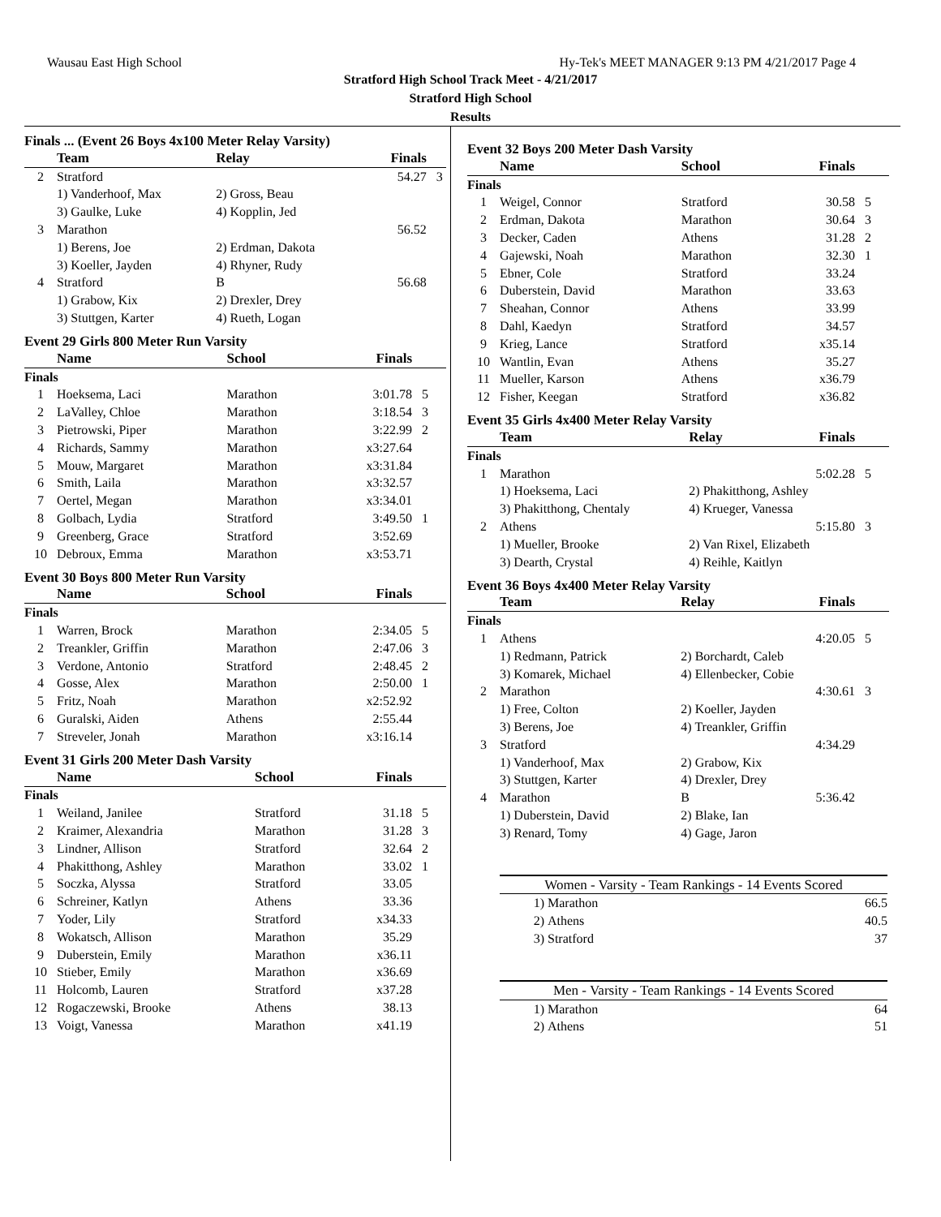Wausau East High School Hy-Tek's MEET MANAGER 9:13 PM 4/21/2017 Page 4
Stratford High School Track Meet - 4/21/2017
Stratford High School
Results
Finals ... (Event 26 Boys 4x100 Meter Relay Varsity)
| | Team | Relay | Finals | |
| --- | --- | --- | --- | --- |
| 2 | Stratford | | 54.27 | 3 |
| | 1) Vanderhoof, Max | 2) Gross, Beau | | |
| | 3) Gaulke, Luke | 4) Kopplin, Jed | | |
| 3 | Marathon | | 56.52 | |
| | 1) Berens, Joe | 2) Erdman, Dakota | | |
| | 3) Koeller, Jayden | 4) Rhyner, Rudy | | |
| 4 | Stratford | B | 56.68 | |
| | 1) Grabow, Kix | 2) Drexler, Drey | | |
| | 3) Stuttgen, Karter | 4) Rueth, Logan | | |
Event 29 Girls 800 Meter Run Varsity
| | Name | School | Finals | |
| --- | --- | --- | --- | --- |
| Finals | | | | |
| 1 | Hoeksema, Laci | Marathon | 3:01.78 | 5 |
| 2 | LaValley, Chloe | Marathon | 3:18.54 | 3 |
| 3 | Pietrowski, Piper | Marathon | 3:22.99 | 2 |
| 4 | Richards, Sammy | Marathon | x3:27.64 | |
| 5 | Mouw, Margaret | Marathon | x3:31.84 | |
| 6 | Smith, Laila | Marathon | x3:32.57 | |
| 7 | Oertel, Megan | Marathon | x3:34.01 | |
| 8 | Golbach, Lydia | Stratford | 3:49.50 | 1 |
| 9 | Greenberg, Grace | Stratford | 3:52.69 | |
| 10 | Debroux, Emma | Marathon | x3:53.71 | |
Event 30 Boys 800 Meter Run Varsity
| | Name | School | Finals | |
| --- | --- | --- | --- | --- |
| Finals | | | | |
| 1 | Warren, Brock | Marathon | 2:34.05 | 5 |
| 2 | Treankler, Griffin | Marathon | 2:47.06 | 3 |
| 3 | Verdone, Antonio | Stratford | 2:48.45 | 2 |
| 4 | Gosse, Alex | Marathon | 2:50.00 | 1 |
| 5 | Fritz, Noah | Marathon | x2:52.92 | |
| 6 | Guralski, Aiden | Athens | 2:55.44 | |
| 7 | Streveler, Jonah | Marathon | x3:16.14 | |
Event 31 Girls 200 Meter Dash Varsity
| | Name | School | Finals | |
| --- | --- | --- | --- | --- |
| Finals | | | | |
| 1 | Weiland, Janilee | Stratford | 31.18 | 5 |
| 2 | Kraimer, Alexandria | Marathon | 31.28 | 3 |
| 3 | Lindner, Allison | Stratford | 32.64 | 2 |
| 4 | Phakitthong, Ashley | Marathon | 33.02 | 1 |
| 5 | Soczka, Alyssa | Stratford | 33.05 | |
| 6 | Schreiner, Katlyn | Athens | 33.36 | |
| 7 | Yoder, Lily | Stratford | x34.33 | |
| 8 | Wokatsch, Allison | Marathon | 35.29 | |
| 9 | Duberstein, Emily | Marathon | x36.11 | |
| 10 | Stieber, Emily | Marathon | x36.69 | |
| 11 | Holcomb, Lauren | Stratford | x37.28 | |
| 12 | Rogaczewski, Brooke | Athens | 38.13 | |
| 13 | Voigt, Vanessa | Marathon | x41.19 | |
Event 32 Boys 200 Meter Dash Varsity
| | Name | School | Finals | |
| --- | --- | --- | --- | --- |
| Finals | | | | |
| 1 | Weigel, Connor | Stratford | 30.58 | 5 |
| 2 | Erdman, Dakota | Marathon | 30.64 | 3 |
| 3 | Decker, Caden | Athens | 31.28 | 2 |
| 4 | Gajewski, Noah | Marathon | 32.30 | 1 |
| 5 | Ebner, Cole | Stratford | 33.24 | |
| 6 | Duberstein, David | Marathon | 33.63 | |
| 7 | Sheahan, Connor | Athens | 33.99 | |
| 8 | Dahl, Kaedyn | Stratford | 34.57 | |
| 9 | Krieg, Lance | Stratford | x35.14 | |
| 10 | Wantlin, Evan | Athens | 35.27 | |
| 11 | Mueller, Karson | Athens | x36.79 | |
| 12 | Fisher, Keegan | Stratford | x36.82 | |
Event 35 Girls 4x400 Meter Relay Varsity
| | Team | Relay | Finals | |
| --- | --- | --- | --- | --- |
| Finals | | | | |
| 1 | Marathon | | 5:02.28 | 5 |
| | 1) Hoeksema, Laci | 2) Phakitthong, Ashley | | |
| | 3) Phakitthong, Chentaly | 4) Krueger, Vanessa | | |
| 2 | Athens | | 5:15.80 | 3 |
| | 1) Mueller, Brooke | 2) Van Rixel, Elizabeth | | |
| | 3) Dearth, Crystal | 4) Reihle, Kaitlyn | | |
Event 36 Boys 4x400 Meter Relay Varsity
| | Team | Relay | Finals | |
| --- | --- | --- | --- | --- |
| Finals | | | | |
| 1 | Athens | | 4:20.05 | 5 |
| | 1) Redmann, Patrick | 2) Borchardt, Caleb | | |
| | 3) Komarek, Michael | 4) Ellenbecker, Cobie | | |
| 2 | Marathon | | 4:30.61 | 3 |
| | 1) Free, Colton | 2) Koeller, Jayden | | |
| | 3) Berens, Joe | 4) Treankler, Griffin | | |
| 3 | Stratford | | 4:34.29 | |
| | 1) Vanderhoof, Max | 2) Grabow, Kix | | |
| | 3) Stuttgen, Karter | 4) Drexler, Drey | | |
| 4 | Marathon | B | 5:36.42 | |
| | 1) Duberstein, David | 2) Blake, Ian | | |
| | 3) Renard, Tomy | 4) Gage, Jaron | | |
| Women - Varsity - Team Rankings - 14 Events Scored | | |
| --- | --- | --- |
| 1) | Marathon | 66.5 |
| 2) | Athens | 40.5 |
| 3) | Stratford | 37 |
| Men - Varsity - Team Rankings - 14 Events Scored | | |
| --- | --- | --- |
| 1) | Marathon | 64 |
| 2) | Athens | 51 |